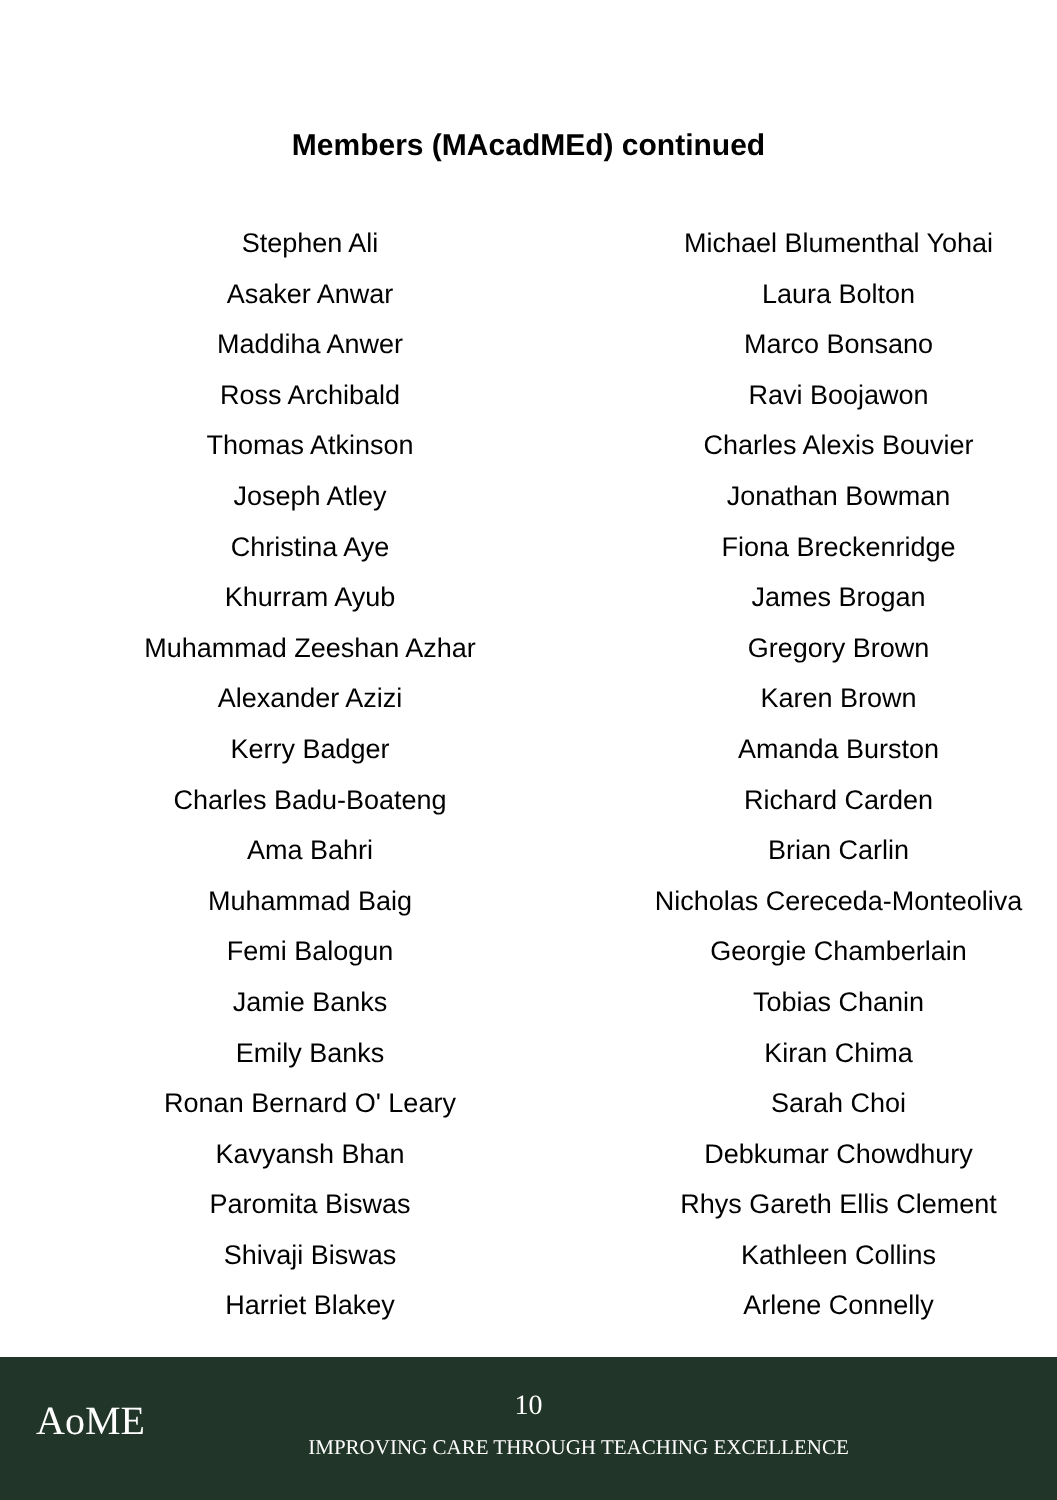Members (MAcadMEd) continued
Stephen Ali
Asaker Anwar
Maddiha Anwer
Ross Archibald
Thomas Atkinson
Joseph Atley
Christina Aye
Khurram Ayub
Muhammad Zeeshan Azhar
Alexander Azizi
Kerry Badger
Charles Badu-Boateng
Ama Bahri
Muhammad Baig
Femi Balogun
Jamie Banks
Emily Banks
Ronan Bernard O' Leary
Kavyansh Bhan
Paromita Biswas
Shivaji Biswas
Harriet Blakey
Michael Blumenthal Yohai
Laura Bolton
Marco Bonsano
Ravi Boojawon
Charles Alexis Bouvier
Jonathan Bowman
Fiona Breckenridge
James Brogan
Gregory Brown
Karen Brown
Amanda Burston
Richard Carden
Brian Carlin
Nicholas Cereceda-Monteoliva
Georgie Chamberlain
Tobias Chanin
Kiran Chima
Sarah Choi
Debkumar Chowdhury
Rhys Gareth Ellis Clement
Kathleen Collins
Arlene Connelly
AoME
10
IMPROVING CARE THROUGH TEACHING EXCELLENCE